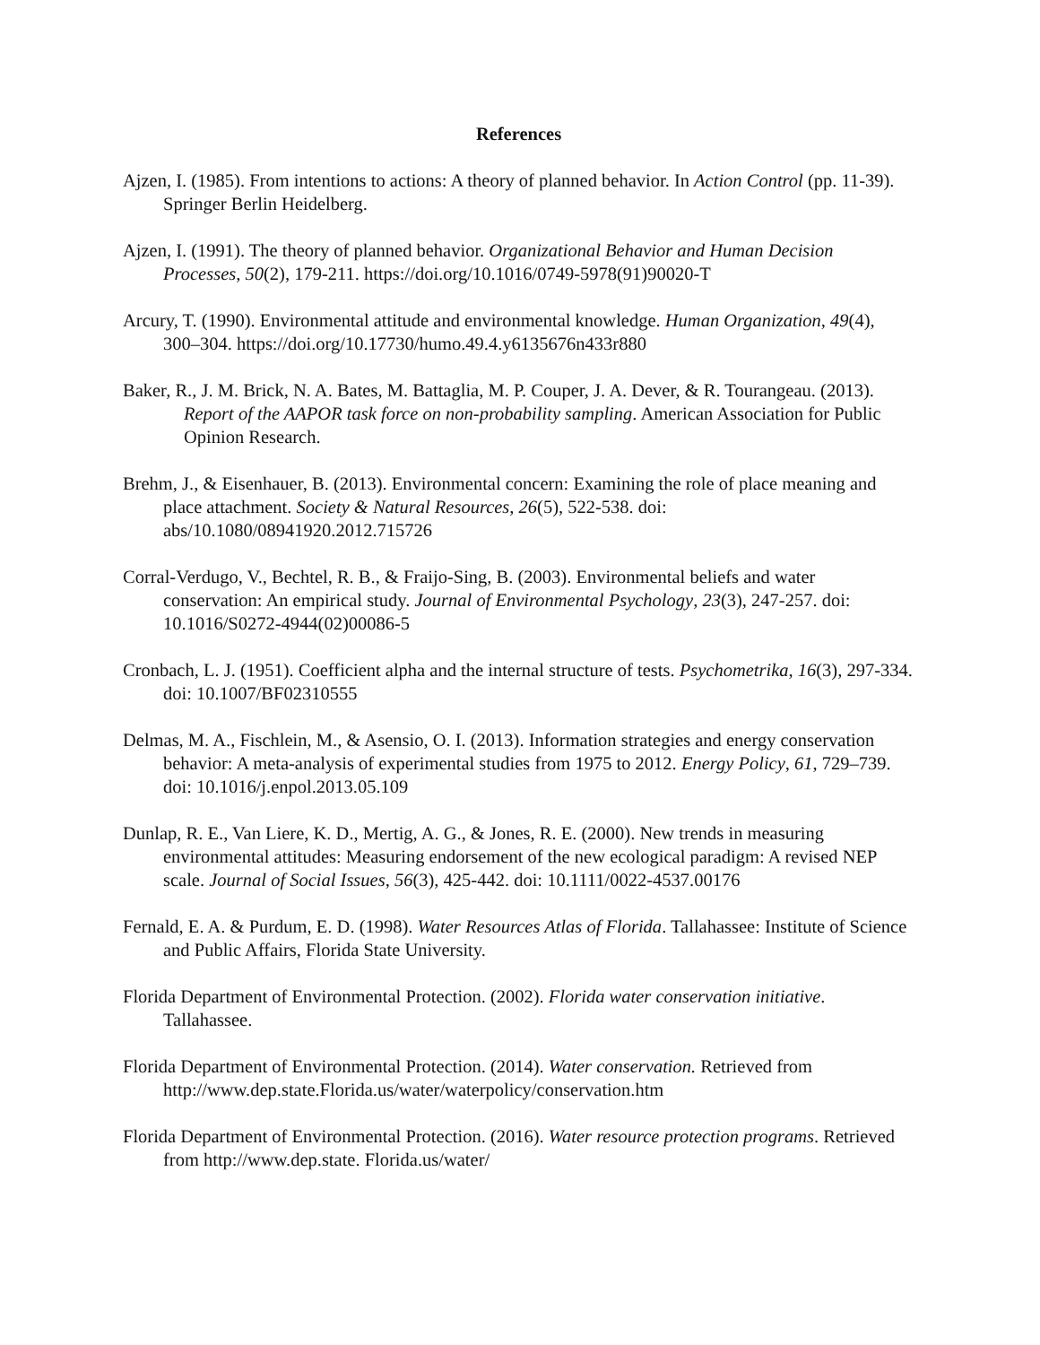References
Ajzen, I. (1985). From intentions to actions: A theory of planned behavior. In Action Control (pp. 11-39). Springer Berlin Heidelberg.
Ajzen, I. (1991). The theory of planned behavior. Organizational Behavior and Human Decision Processes, 50(2), 179-211. https://doi.org/10.1016/0749-5978(91)90020-T
Arcury, T. (1990). Environmental attitude and environmental knowledge. Human Organization, 49(4), 300–304. https://doi.org/10.17730/humo.49.4.y6135676n433r880
Baker, R., J. M. Brick, N. A. Bates, M. Battaglia, M. P. Couper, J. A. Dever, & R. Tourangeau. (2013). Report of the AAPOR task force on non-probability sampling. American Association for Public Opinion Research.
Brehm, J., & Eisenhauer, B. (2013). Environmental concern: Examining the role of place meaning and place attachment. Society & Natural Resources, 26(5), 522-538. doi: abs/10.1080/08941920.2012.715726
Corral-Verdugo, V., Bechtel, R. B., & Fraijo-Sing, B. (2003). Environmental beliefs and water conservation: An empirical study. Journal of Environmental Psychology, 23(3), 247-257. doi: 10.1016/S0272-4944(02)00086-5
Cronbach, L. J. (1951). Coefficient alpha and the internal structure of tests. Psychometrika, 16(3), 297-334. doi: 10.1007/BF02310555
Delmas, M. A., Fischlein, M., & Asensio, O. I. (2013). Information strategies and energy conservation behavior: A meta-analysis of experimental studies from 1975 to 2012. Energy Policy, 61, 729–739. doi: 10.1016/j.enpol.2013.05.109
Dunlap, R. E., Van Liere, K. D., Mertig, A. G., & Jones, R. E. (2000). New trends in measuring environmental attitudes: Measuring endorsement of the new ecological paradigm: A revised NEP scale. Journal of Social Issues, 56(3), 425-442. doi: 10.1111/0022-4537.00176
Fernald, E. A. & Purdum, E. D. (1998). Water Resources Atlas of Florida. Tallahassee: Institute of Science and Public Affairs, Florida State University.
Florida Department of Environmental Protection. (2002). Florida water conservation initiative. Tallahassee.
Florida Department of Environmental Protection. (2014). Water conservation. Retrieved from http://www.dep.state.Florida.us/water/waterpolicy/conservation.htm
Florida Department of Environmental Protection. (2016). Water resource protection programs. Retrieved from http://www.dep.state. Florida.us/water/